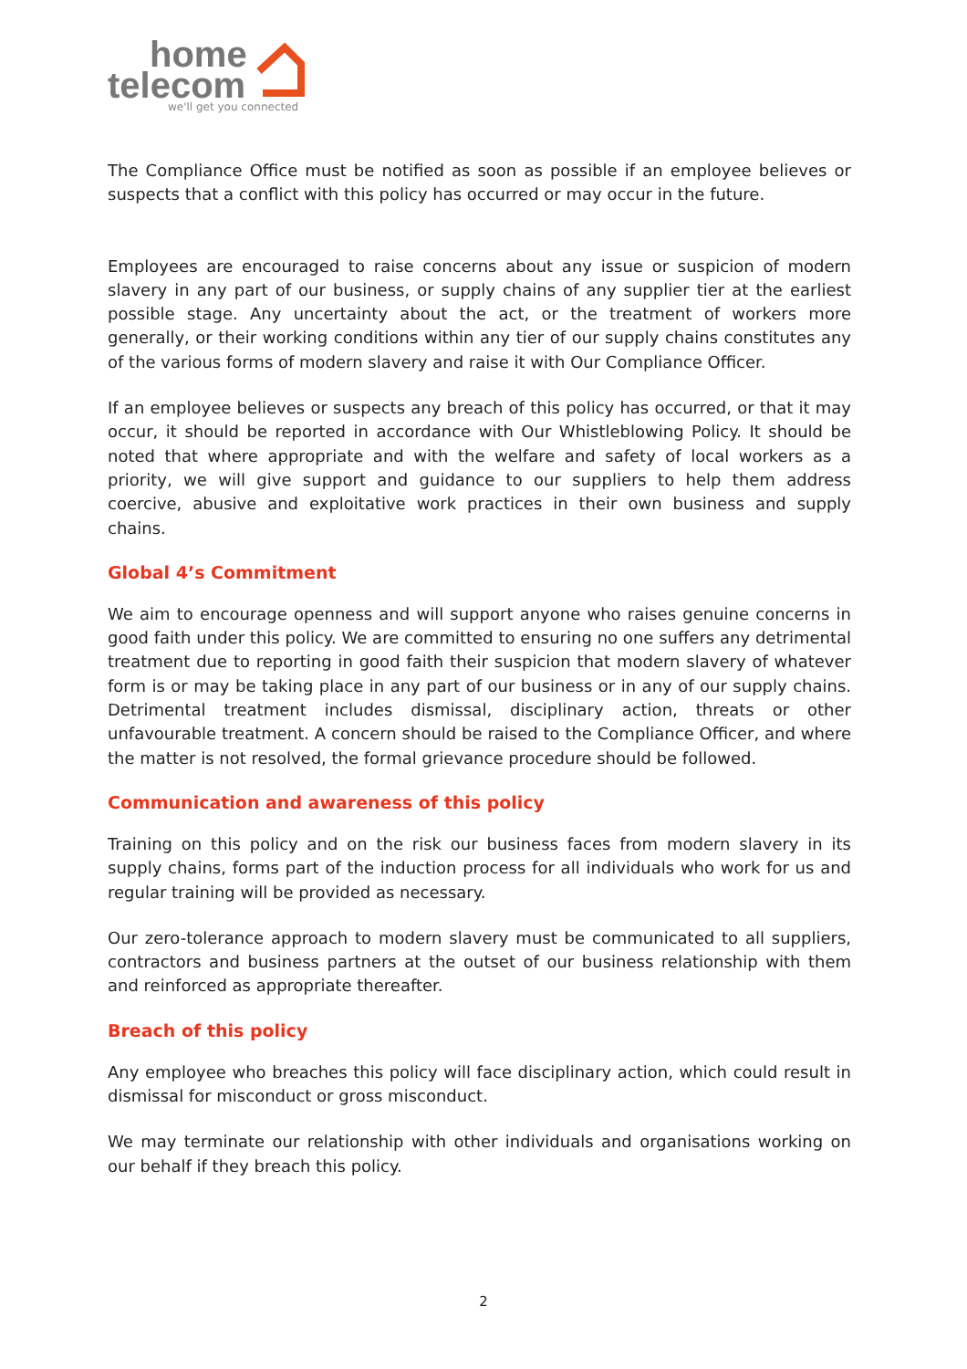home
telecom
we'll get you connected
The Compliance Office must be notified as soon as possible if an employee believes or suspects that a conflict with this policy has occurred or may occur in the future.
Employees are encouraged to raise concerns about any issue or suspicion of modern slavery in any part of our business, or supply chains of any supplier tier at the earliest possible stage. Any uncertainty about the act, or the treatment of workers more generally, or their working conditions within any tier of our supply chains constitutes any of the various forms of modern slavery and raise it with Our Compliance Officer.
If an employee believes or suspects any breach of this policy has occurred, or that it may occur, it should be reported in accordance with Our Whistleblowing Policy. It should be noted that where appropriate and with the welfare and safety of local workers as a priority, we will give support and guidance to our suppliers to help them address coercive, abusive and exploitative work practices in their own business and supply chains.
Global 4’s Commitment
We aim to encourage openness and will support anyone who raises genuine concerns in good faith under this policy. We are committed to ensuring no one suffers any detrimental treatment due to reporting in good faith their suspicion that modern slavery of whatever form is or may be taking place in any part of our business or in any of our supply chains. Detrimental treatment includes dismissal, disciplinary action, threats or other unfavourable treatment. A concern should be raised to the Compliance Officer, and where the matter is not resolved, the formal grievance procedure should be followed.
Communication and awareness of this policy
Training on this policy and on the risk our business faces from modern slavery in its supply chains, forms part of the induction process for all individuals who work for us and regular training will be provided as necessary.
Our zero-tolerance approach to modern slavery must be communicated to all suppliers, contractors and business partners at the outset of our business relationship with them and reinforced as appropriate thereafter.
Breach of this policy
Any employee who breaches this policy will face disciplinary action, which could result in dismissal for misconduct or gross misconduct.
We may terminate our relationship with other individuals and organisations working on our behalf if they breach this policy.
2